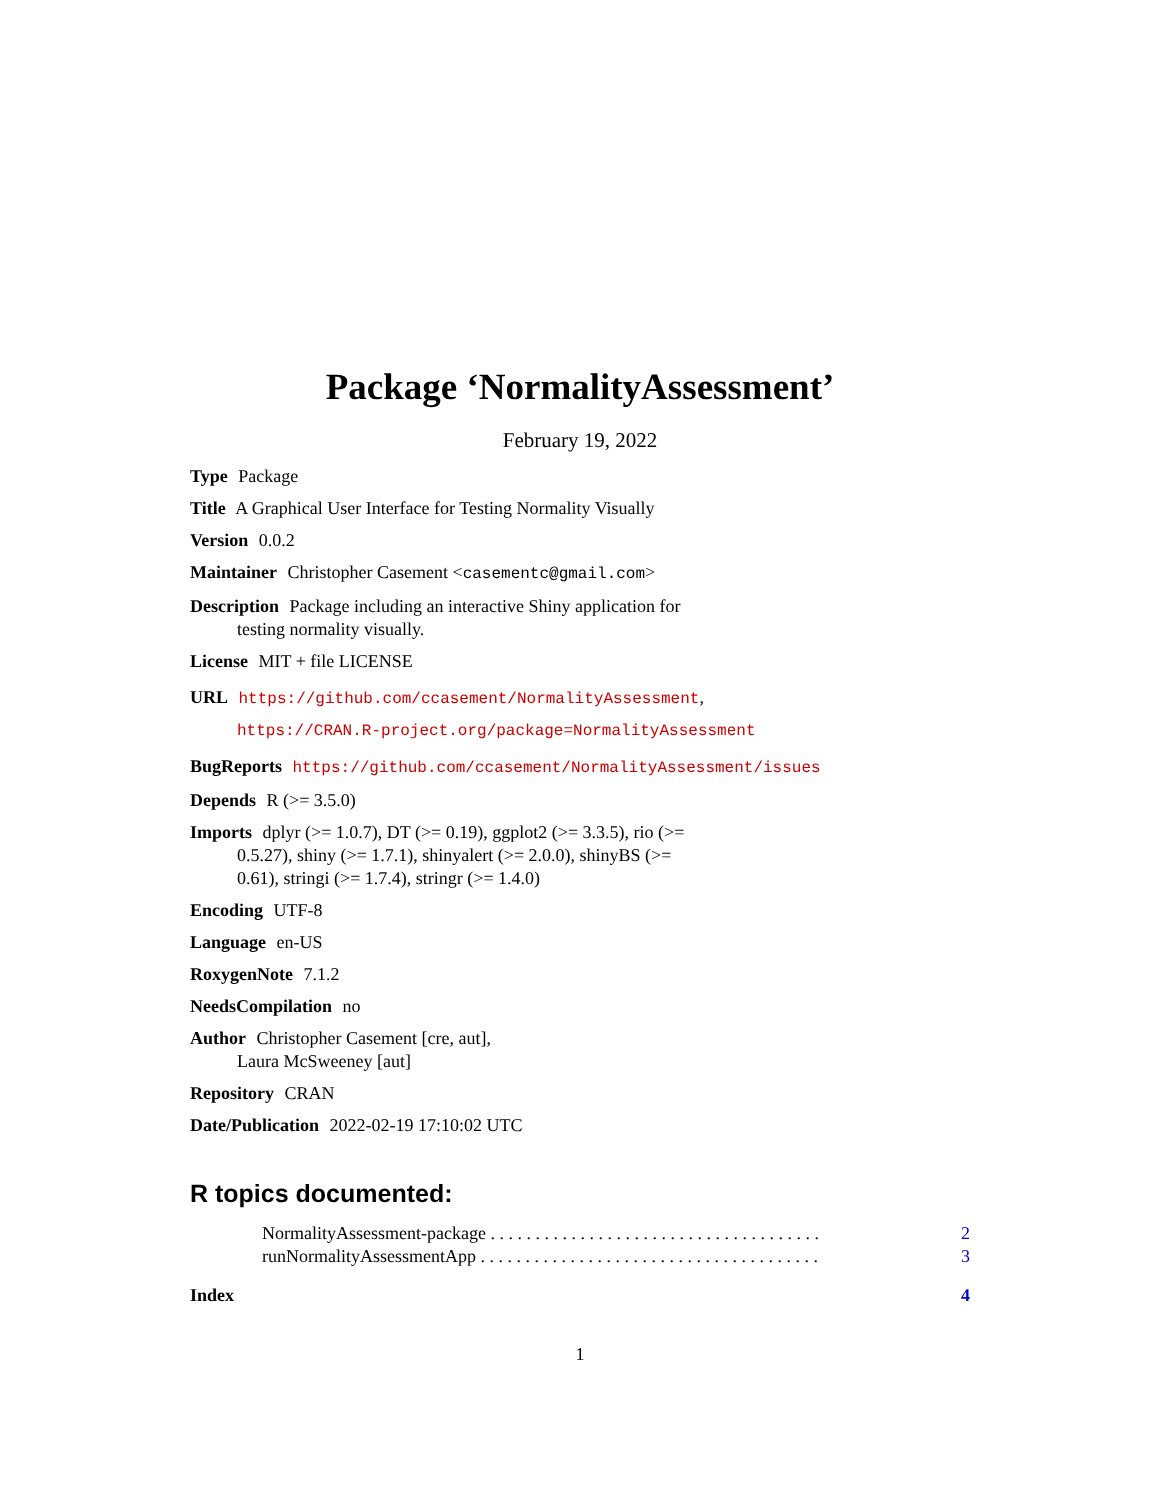Package ‘NormalityAssessment’
February 19, 2022
Type Package
Title A Graphical User Interface for Testing Normality Visually
Version 0.0.2
Maintainer Christopher Casement <casementc@gmail.com>
Description Package including an interactive Shiny application for
testing normality visually.
License MIT + file LICENSE
URL https://github.com/ccasement/NormalityAssessment,
https://CRAN.R-project.org/package=NormalityAssessment
BugReports https://github.com/ccasement/NormalityAssessment/issues
Depends R (>= 3.5.0)
Imports dplyr (>= 1.0.7), DT (>= 0.19), ggplot2 (>= 3.3.5), rio (>=
0.5.27), shiny (>= 1.7.1), shinyalert (>= 2.0.0), shinyBS (>=
0.61), stringi (>= 1.7.4), stringr (>= 1.4.0)
Encoding UTF-8
Language en-US
RoxygenNote 7.1.2
NeedsCompilation no
Author Christopher Casement [cre, aut],
Laura McSweeney [aut]
Repository CRAN
Date/Publication 2022-02-19 17:10:02 UTC
R topics documented:
NormalityAssessment-package . . . . . . . . . . . . . . . . . . . . . . . . . . . . . . . . . . . . . 2
runNormalityAssessmentApp . . . . . . . . . . . . . . . . . . . . . . . . . . . . . . . . . . . . . . 3
Index 4
1